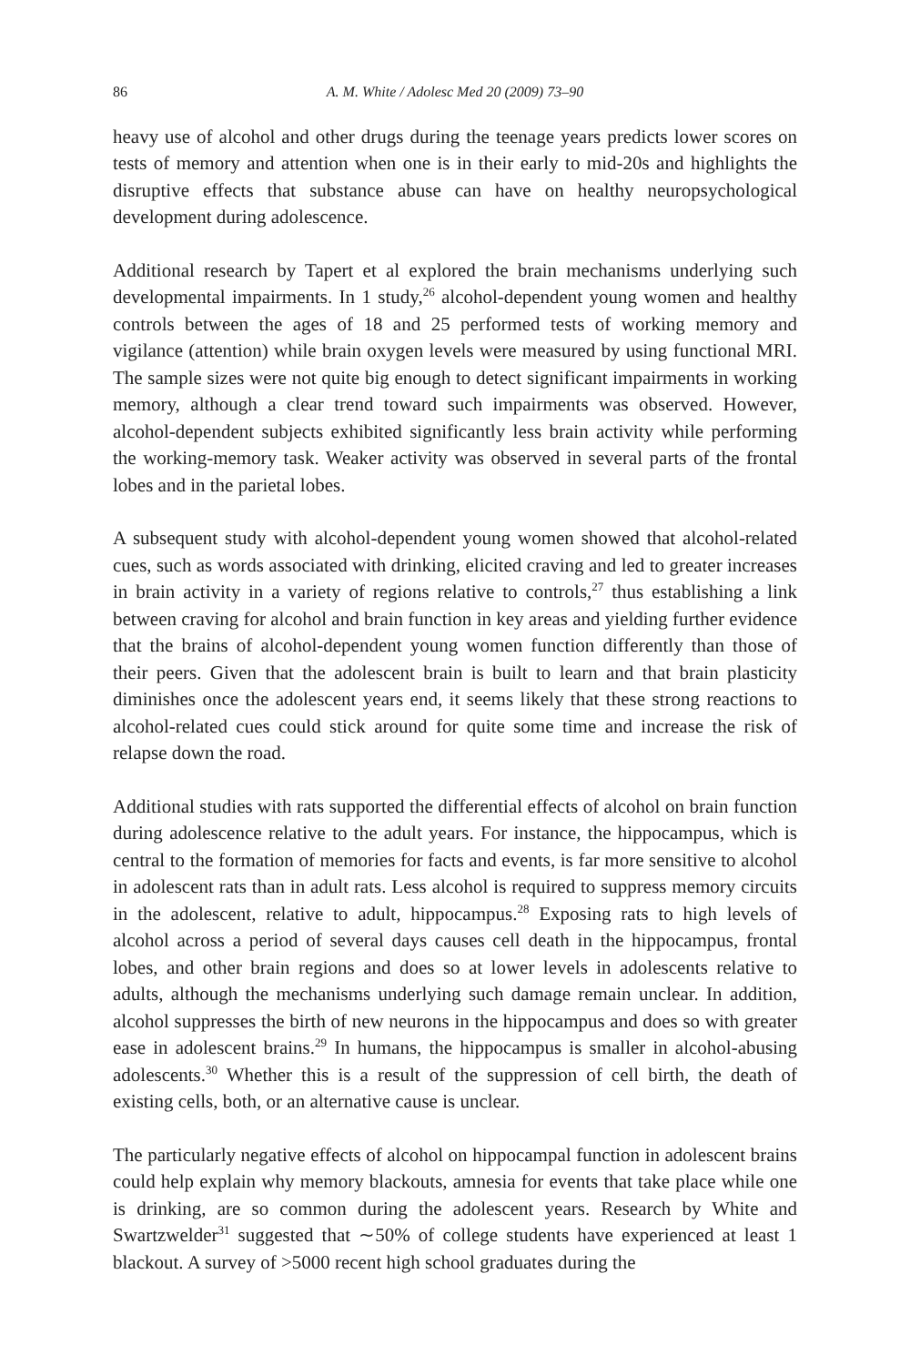86 A. M. White / Adolesc Med 20 (2009) 73–90
heavy use of alcohol and other drugs during the teenage years predicts lower scores on tests of memory and attention when one is in their early to mid-20s and highlights the disruptive effects that substance abuse can have on healthy neuropsychological development during adolescence.
Additional research by Tapert et al explored the brain mechanisms underlying such developmental impairments. In 1 study,<sup>26</sup> alcohol-dependent young women and healthy controls between the ages of 18 and 25 performed tests of working memory and vigilance (attention) while brain oxygen levels were measured by using functional MRI. The sample sizes were not quite big enough to detect significant impairments in working memory, although a clear trend toward such impairments was observed. However, alcohol-dependent subjects exhibited significantly less brain activity while performing the working-memory task. Weaker activity was observed in several parts of the frontal lobes and in the parietal lobes.
A subsequent study with alcohol-dependent young women showed that alcohol-related cues, such as words associated with drinking, elicited craving and led to greater increases in brain activity in a variety of regions relative to controls,<sup>27</sup> thus establishing a link between craving for alcohol and brain function in key areas and yielding further evidence that the brains of alcohol-dependent young women function differently than those of their peers. Given that the adolescent brain is built to learn and that brain plasticity diminishes once the adolescent years end, it seems likely that these strong reactions to alcohol-related cues could stick around for quite some time and increase the risk of relapse down the road.
Additional studies with rats supported the differential effects of alcohol on brain function during adolescence relative to the adult years. For instance, the hippocampus, which is central to the formation of memories for facts and events, is far more sensitive to alcohol in adolescent rats than in adult rats. Less alcohol is required to suppress memory circuits in the adolescent, relative to adult, hippocampus.<sup>28</sup> Exposing rats to high levels of alcohol across a period of several days causes cell death in the hippocampus, frontal lobes, and other brain regions and does so at lower levels in adolescents relative to adults, although the mechanisms underlying such damage remain unclear. In addition, alcohol suppresses the birth of new neurons in the hippocampus and does so with greater ease in adolescent brains.<sup>29</sup> In humans, the hippocampus is smaller in alcohol-abusing adolescents.<sup>30</sup> Whether this is a result of the suppression of cell birth, the death of existing cells, both, or an alternative cause is unclear.
The particularly negative effects of alcohol on hippocampal function in adolescent brains could help explain why memory blackouts, amnesia for events that take place while one is drinking, are so common during the adolescent years. Research by White and Swartzwelder<sup>31</sup> suggested that ∼50% of college students have experienced at least 1 blackout. A survey of >5000 recent high school graduates during the